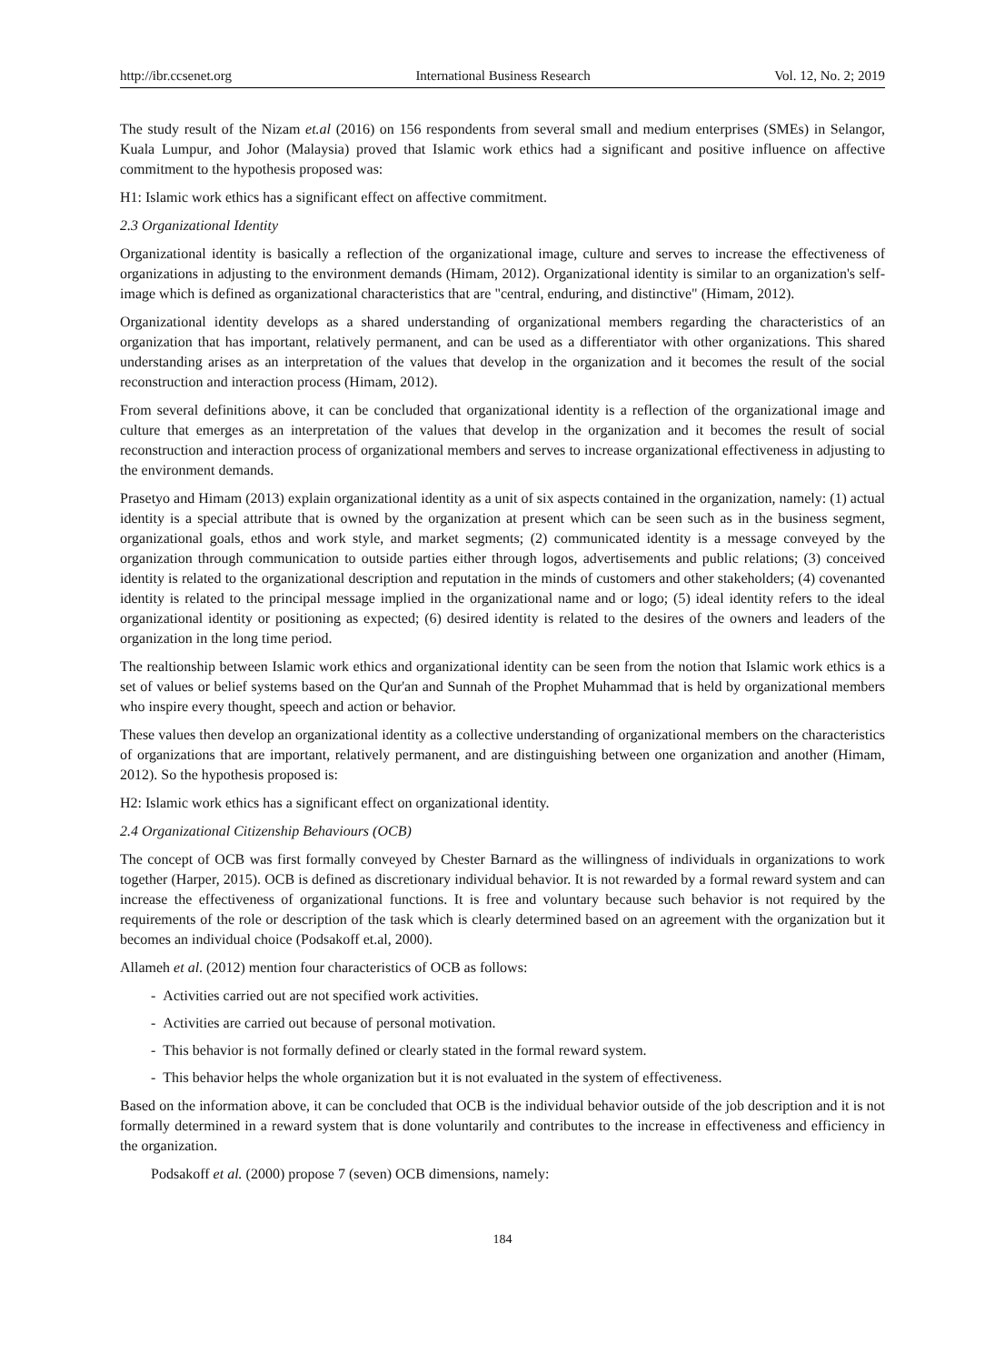http://ibr.ccsenet.org International Business Research Vol. 12, No. 2; 2019
The study result of the Nizam et.al (2016) on 156 respondents from several small and medium enterprises (SMEs) in Selangor, Kuala Lumpur, and Johor (Malaysia) proved that Islamic work ethics had a significant and positive influence on affective commitment to the hypothesis proposed was:
H1: Islamic work ethics has a significant effect on affective commitment.
2.3 Organizational Identity
Organizational identity is basically a reflection of the organizational image, culture and serves to increase the effectiveness of organizations in adjusting to the environment demands (Himam, 2012). Organizational identity is similar to an organization's self-image which is defined as organizational characteristics that are "central, enduring, and distinctive" (Himam, 2012).
Organizational identity develops as a shared understanding of organizational members regarding the characteristics of an organization that has important, relatively permanent, and can be used as a differentiator with other organizations. This shared understanding arises as an interpretation of the values that develop in the organization and it becomes the result of the social reconstruction and interaction process (Himam, 2012).
From several definitions above, it can be concluded that organizational identity is a reflection of the organizational image and culture that emerges as an interpretation of the values that develop in the organization and it becomes the result of social reconstruction and interaction process of organizational members and serves to increase organizational effectiveness in adjusting to the environment demands.
Prasetyo and Himam (2013) explain organizational identity as a unit of six aspects contained in the organization, namely: (1) actual identity is a special attribute that is owned by the organization at present which can be seen such as in the business segment, organizational goals, ethos and work style, and market segments; (2) communicated identity is a message conveyed by the organization through communication to outside parties either through logos, advertisements and public relations; (3) conceived identity is related to the organizational description and reputation in the minds of customers and other stakeholders; (4) covenanted identity is related to the principal message implied in the organizational name and or logo; (5) ideal identity refers to the ideal organizational identity or positioning as expected; (6) desired identity is related to the desires of the owners and leaders of the organization in the long time period.
The realtionship between Islamic work ethics and organizational identity can be seen from the notion that Islamic work ethics is a set of values or belief systems based on the Qur'an and Sunnah of the Prophet Muhammad that is held by organizational members who inspire every thought, speech and action or behavior.
These values then develop an organizational identity as a collective understanding of organizational members on the characteristics of organizations that are important, relatively permanent, and are distinguishing between one organization and another (Himam, 2012). So the hypothesis proposed is:
H2: Islamic work ethics has a significant effect on organizational identity.
2.4 Organizational Citizenship Behaviours (OCB)
The concept of OCB was first formally conveyed by Chester Barnard as the willingness of individuals in organizations to work together (Harper, 2015). OCB is defined as discretionary individual behavior. It is not rewarded by a formal reward system and can increase the effectiveness of organizational functions. It is free and voluntary because such behavior is not required by the requirements of the role or description of the task which is clearly determined based on an agreement with the organization but it becomes an individual choice (Podsakoff et.al, 2000).
Allameh et al. (2012) mention four characteristics of OCB as follows:
- Activities carried out are not specified work activities.
- Activities are carried out because of personal motivation.
- This behavior is not formally defined or clearly stated in the formal reward system.
- This behavior helps the whole organization but it is not evaluated in the system of effectiveness.
Based on the information above, it can be concluded that OCB is the individual behavior outside of the job description and it is not formally determined in a reward system that is done voluntarily and contributes to the increase in effectiveness and efficiency in the organization.
Podsakoff et al. (2000) propose 7 (seven) OCB dimensions, namely:
184